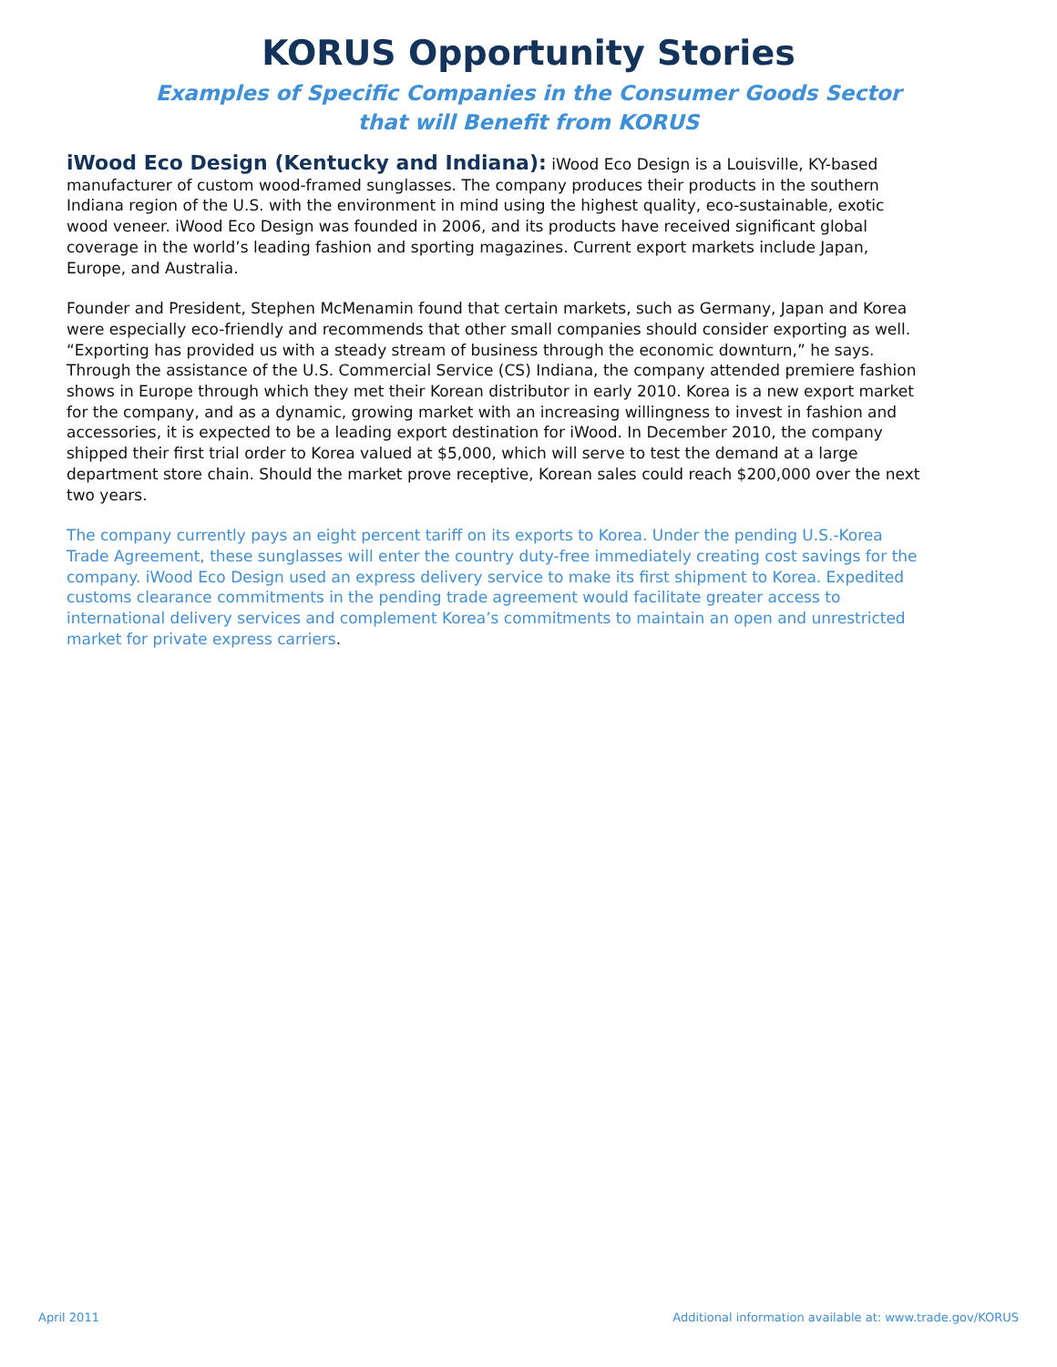KORUS Opportunity Stories
Examples of Specific Companies in the Consumer Goods Sector that will Benefit from KORUS
iWood Eco Design (Kentucky and Indiana): iWood Eco Design is a Louisville, KY-based manufacturer of custom wood-framed sunglasses. The company produces their products in the southern Indiana region of the U.S. with the environment in mind using the highest quality, eco-sustainable, exotic wood veneer. iWood Eco Design was founded in 2006, and its products have received significant global coverage in the world’s leading fashion and sporting magazines. Current export markets include Japan, Europe, and Australia.
Founder and President, Stephen McMenamin found that certain markets, such as Germany, Japan and Korea were especially eco-friendly and recommends that other small companies should consider exporting as well. “Exporting has provided us with a steady stream of business through the economic downturn,” he says. Through the assistance of the U.S. Commercial Service (CS) Indiana, the company attended premiere fashion shows in Europe through which they met their Korean distributor in early 2010. Korea is a new export market for the company, and as a dynamic, growing market with an increasing willingness to invest in fashion and accessories, it is expected to be a leading export destination for iWood. In December 2010, the company shipped their first trial order to Korea valued at $5,000, which will serve to test the demand at a large department store chain. Should the market prove receptive, Korean sales could reach $200,000 over the next two years.
The company currently pays an eight percent tariff on its exports to Korea. Under the pending U.S.-Korea Trade Agreement, these sunglasses will enter the country duty-free immediately creating cost savings for the company. iWood Eco Design used an express delivery service to make its first shipment to Korea. Expedited customs clearance commitments in the pending trade agreement would facilitate greater access to international delivery services and complement Korea’s commitments to maintain an open and unrestricted market for private express carriers.
April 2011 Additional information available at: www.trade.gov/KORUS